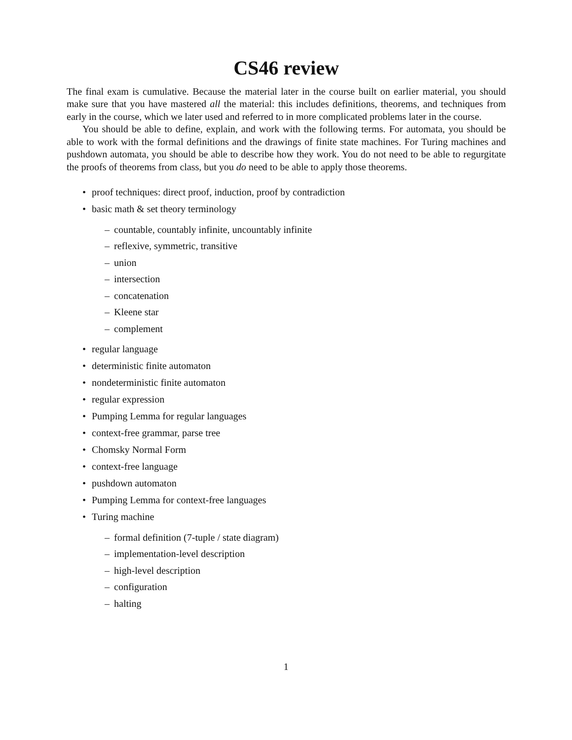CS46 review
The final exam is cumulative. Because the material later in the course built on earlier material, you should make sure that you have mastered all the material: this includes definitions, theorems, and techniques from early in the course, which we later used and referred to in more complicated problems later in the course.
You should be able to define, explain, and work with the following terms. For automata, you should be able to work with the formal definitions and the drawings of finite state machines. For Turing machines and pushdown automata, you should be able to describe how they work. You do not need to be able to regurgitate the proofs of theorems from class, but you do need to be able to apply those theorems.
• proof techniques: direct proof, induction, proof by contradiction
• basic math & set theory terminology
– countable, countably infinite, uncountably infinite
– reflexive, symmetric, transitive
– union
– intersection
– concatenation
– Kleene star
– complement
• regular language
• deterministic finite automaton
• nondeterministic finite automaton
• regular expression
• Pumping Lemma for regular languages
• context-free grammar, parse tree
• Chomsky Normal Form
• context-free language
• pushdown automaton
• Pumping Lemma for context-free languages
• Turing machine
– formal definition (7-tuple / state diagram)
– implementation-level description
– high-level description
– configuration
– halting
1